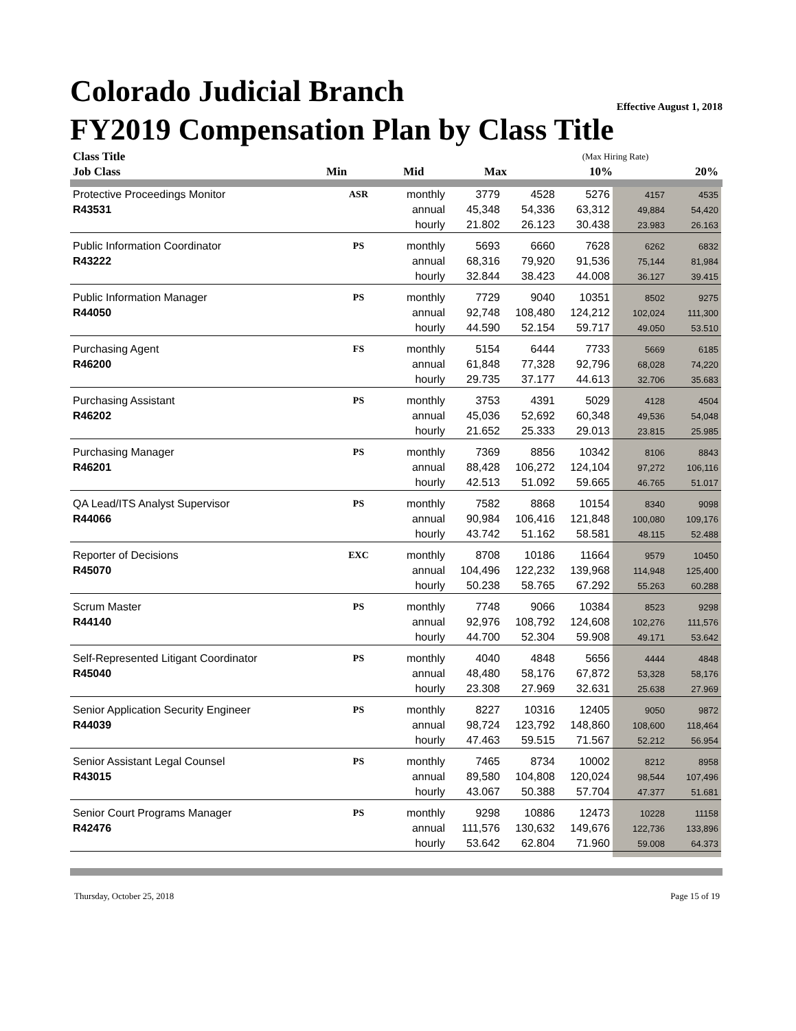Effective August 1, 2018 Colorado Judicial Branch
FY2019 Compensation Plan by Class Title
| Class Title | | | | | | (Max Hiring Rate) | |
| Job Class | | | Min | Mid | Max | 10% | 20% |
| Protective Proceedings Monitor | ASR | monthly | 3779 | 4528 | 5276 | 4157 | 4535 |
| R43531 | | annual | 45,348 | 54,336 | 63,312 | 49,884 | 54,420 |
| | | hourly | 21.802 | 26.123 | 30.438 | 23.983 | 26.163 |
| Public Information Coordinator | PS | monthly | 5693 | 6660 | 7628 | 6262 | 6832 |
| R43222 | | annual | 68,316 | 79,920 | 91,536 | 75,144 | 81,984 |
| | | hourly | 32.844 | 38.423 | 44.008 | 36.127 | 39.415 |
| Public Information Manager | PS | monthly | 7729 | 9040 | 10351 | 8502 | 9275 |
| R44050 | | annual | 92,748 | 108,480 | 124,212 | 102,024 | 111,300 |
| | | hourly | 44.590 | 52.154 | 59.717 | 49.050 | 53.510 |
| Purchasing Agent | FS | monthly | 5154 | 6444 | 7733 | 5669 | 6185 |
| R46200 | | annual | 61,848 | 77,328 | 92,796 | 68,028 | 74,220 |
| | | hourly | 29.735 | 37.177 | 44.613 | 32.706 | 35.683 |
| Purchasing Assistant | PS | monthly | 3753 | 4391 | 5029 | 4128 | 4504 |
| R46202 | | annual | 45,036 | 52,692 | 60,348 | 49,536 | 54,048 |
| | | hourly | 21.652 | 25.333 | 29.013 | 23.815 | 25.985 |
| Purchasing Manager | PS | monthly | 7369 | 8856 | 10342 | 8106 | 8843 |
| R46201 | | annual | 88,428 | 106,272 | 124,104 | 97,272 | 106,116 |
| | | hourly | 42.513 | 51.092 | 59.665 | 46.765 | 51.017 |
| QA Lead/ITS Analyst Supervisor | PS | monthly | 7582 | 8868 | 10154 | 8340 | 9098 |
| R44066 | | annual | 90,984 | 106,416 | 121,848 | 100,080 | 109,176 |
| | | hourly | 43.742 | 51.162 | 58.581 | 48.115 | 52.488 |
| Reporter of Decisions | EXC | monthly | 8708 | 10186 | 11664 | 9579 | 10450 |
| R45070 | | annual | 104,496 | 122,232 | 139,968 | 114,948 | 125,400 |
| | | hourly | 50.238 | 58.765 | 67.292 | 55.263 | 60.288 |
| Scrum Master | PS | monthly | 7748 | 9066 | 10384 | 8523 | 9298 |
| R44140 | | annual | 92,976 | 108,792 | 124,608 | 102,276 | 111,576 |
| | | hourly | 44.700 | 52.304 | 59.908 | 49.171 | 53.642 |
| Self-Represented Litigant Coordinator | PS | monthly | 4040 | 4848 | 5656 | 4444 | 4848 |
| R45040 | | annual | 48,480 | 58,176 | 67,872 | 53,328 | 58,176 |
| | | hourly | 23.308 | 27.969 | 32.631 | 25.638 | 27.969 |
| Senior Application Security Engineer | PS | monthly | 8227 | 10316 | 12405 | 9050 | 9872 |
| R44039 | | annual | 98,724 | 123,792 | 148,860 | 108,600 | 118,464 |
| | | hourly | 47.463 | 59.515 | 71.567 | 52.212 | 56.954 |
| Senior Assistant Legal Counsel | PS | monthly | 7465 | 8734 | 10002 | 8212 | 8958 |
| R43015 | | annual | 89,580 | 104,808 | 120,024 | 98,544 | 107,496 |
| | | hourly | 43.067 | 50.388 | 57.704 | 47.377 | 51.681 |
| Senior Court Programs Manager | PS | monthly | 9298 | 10886 | 12473 | 10228 | 11158 |
| R42476 | | annual | 111,576 | 130,632 | 149,676 | 122,736 | 133,896 |
| | | hourly | 53.642 | 62.804 | 71.960 | 59.008 | 64.373 |
Thursday, October 25, 2018 Page 15 of 19